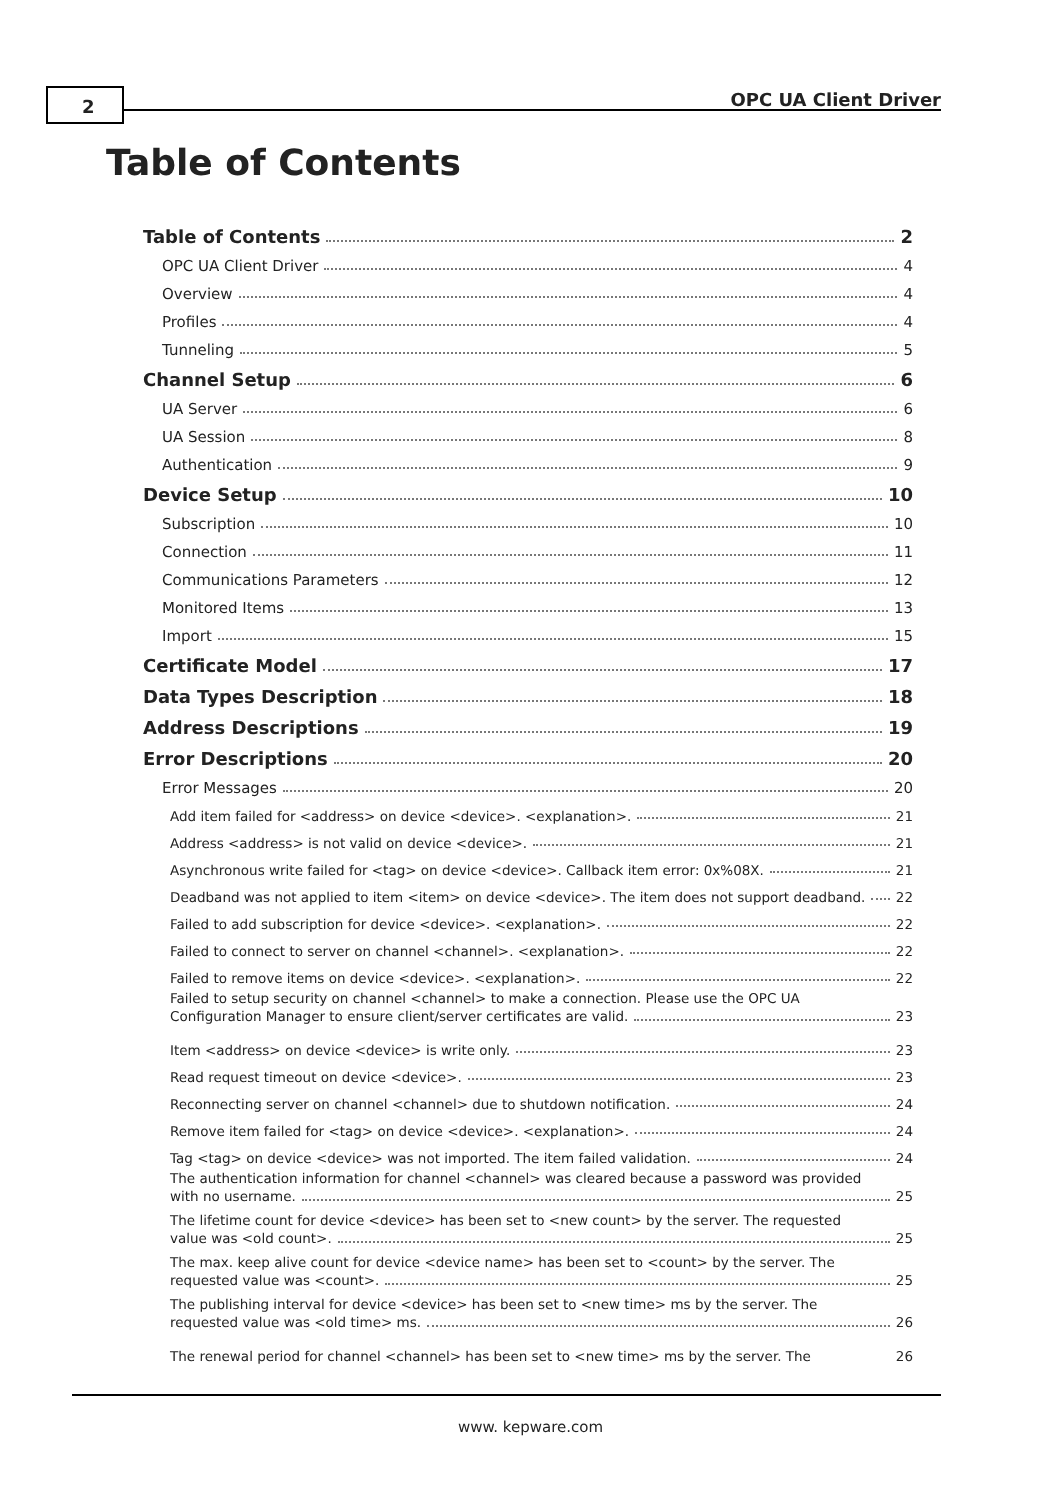2 OPC UA Client Driver
Table of Contents
Table of Contents 2
OPC UA Client Driver 4
Overview 4
Profiles 4
Tunneling 5
Channel Setup 6
UA Server 6
UA Session 8
Authentication 9
Device Setup 10
Subscription 10
Connection 11
Communications Parameters 12
Monitored Items 13
Import 15
Certificate Model 17
Data Types Description 18
Address Descriptions 19
Error Descriptions 20
Error Messages 20
Add item failed for <address> on device <device>. <explanation>. 21
Address <address> is not valid on device <device>. 21
Asynchronous write failed for <tag> on device <device>. Callback item error: 0x%08X. 21
Deadband was not applied to item <item> on device <device>. The item does not support deadband. 22
Failed to add subscription for device <device>. <explanation>. 22
Failed to connect to server on channel <channel>. <explanation>. 22
Failed to remove items on device <device>. <explanation>. 22
Failed to setup security on channel <channel> to make a connection. Please use the OPC UA
Configuration Manager to ensure client/server certificates are valid. 23
Item <address> on device <device> is write only. 23
Read request timeout on device <device>. 23
Reconnecting server on channel <channel> due to shutdown notification. 24
Remove item failed for <tag> on device <device>. <explanation>. 24
Tag <tag> on device <device> was not imported. The item failed validation. 24
The authentication information for channel <channel> was cleared because a password was provided
with no username. 25
The lifetime count for device <device> has been set to <new count> by the server. The requested
value was <old count>. 25
The max. keep alive count for device <device name> has been set to <count> by the server. The
requested value was <count>. 25
The publishing interval for device <device> has been set to <new time> ms by the server. The
requested value was <old time> ms. 26
The renewal period for channel <channel> has been set to <new time> ms by the server. The 26
www. kepware.com